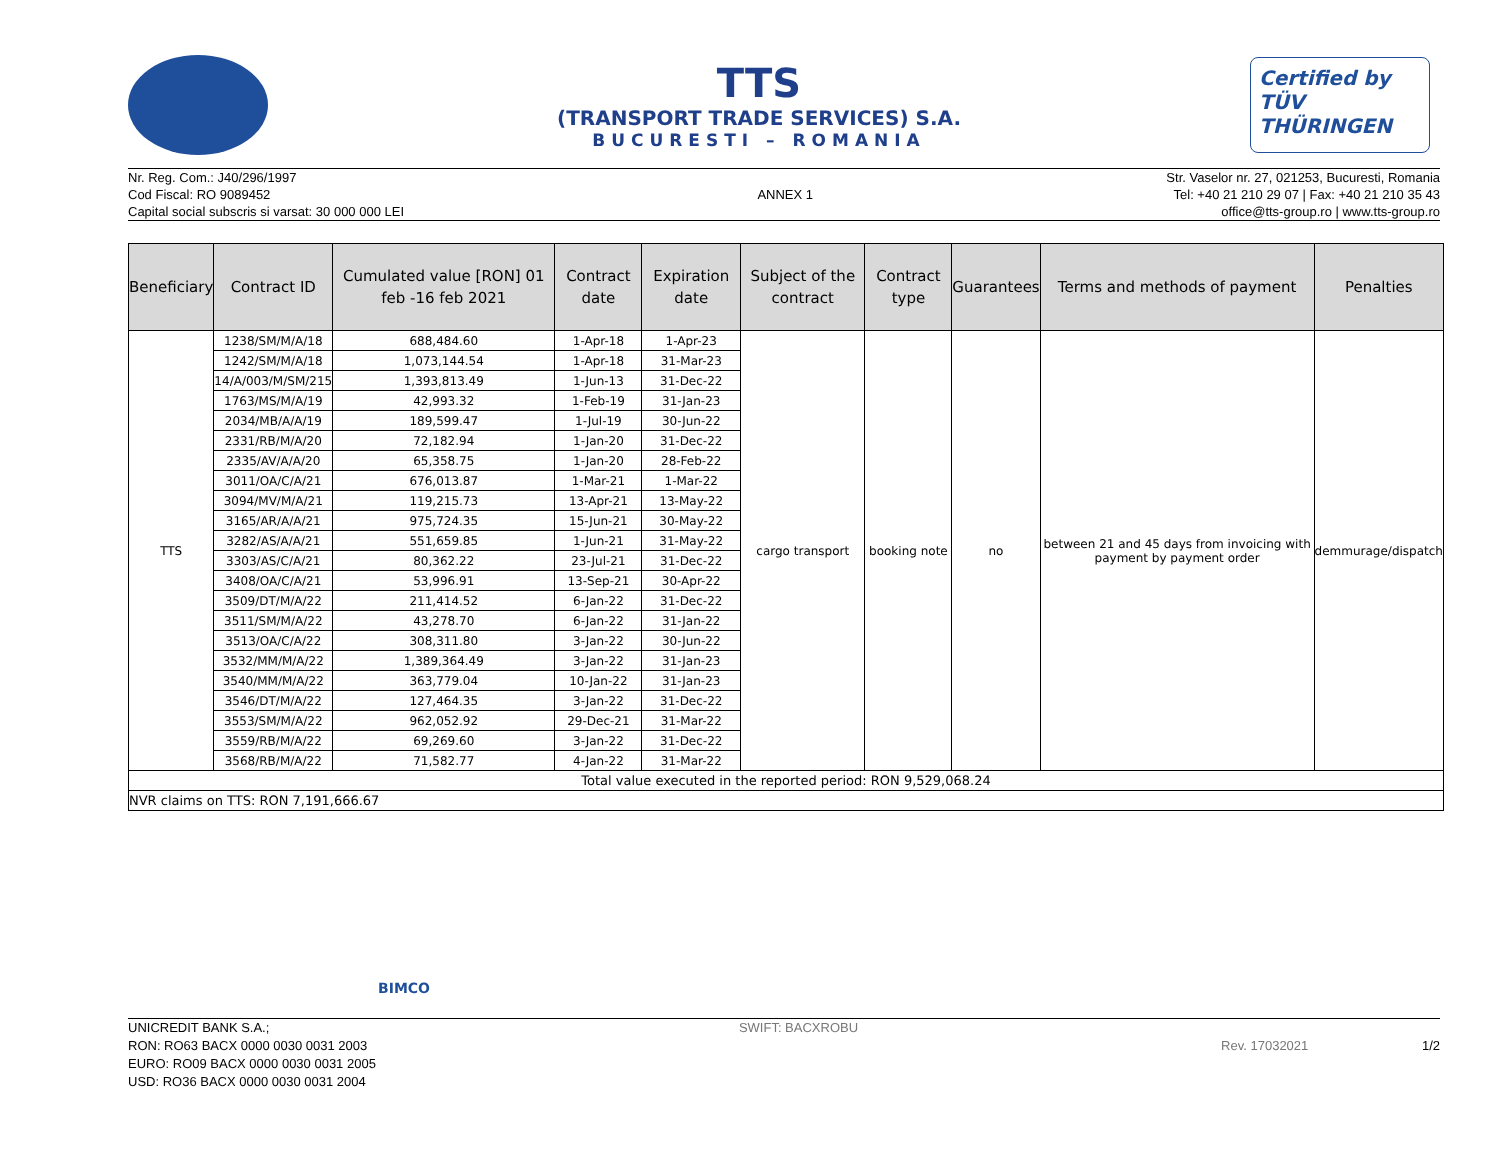TTS
(TRANSPORT TRADE SERVICES) S.A.
BUCURESTI – ROMANIA
Certified by
TÜV THÜRINGEN
Nr. Reg. Com.: J40/296/1997
Cod Fiscal: RO 9089452
Capital social subscris si varsat: 30 000 000 LEI
ANNEX 1 Str. Vaselor nr. 27, 021253, Bucuresti, Romania
Tel: +40 21 210 29 07 | Fax: +40 21 210 35 43
office@tts-group.ro | www.tts-group.ro
| Beneficiary | Contract ID | Cumulated value [RON] 01 feb -16 feb 2021 | Contract date | Expiration date | Subject of the contract | Contract type | Guarantees | Terms and methods of payment | Penalties |
| --- | --- | --- | --- | --- | --- | --- | --- | --- | --- |
| TTS | 1238/SM/M/A/18 | 688,484.60 | 1-Apr-18 | 1-Apr-23 | cargo transport | booking note | no | between 21 and 45 days from invoicing with payment by payment order | demmurage/dispatch |
| | 1242/SM/M/A/18 | 1,073,144.54 | 1-Apr-18 | 31-Mar-23 | | | | | |
| | 14/A/003/M/SM/215 | 1,393,813.49 | 1-Jun-13 | 31-Dec-22 | | | | | |
| | 1763/MS/M/A/19 | 42,993.32 | 1-Feb-19 | 31-Jan-23 | | | | | |
| | 2034/MB/A/A/19 | 189,599.47 | 1-Jul-19 | 30-Jun-22 | | | | | |
| | 2331/RB/M/A/20 | 72,182.94 | 1-Jan-20 | 31-Dec-22 | | | | | |
| | 2335/AV/A/A/20 | 65,358.75 | 1-Jan-20 | 28-Feb-22 | | | | | |
| | 3011/OA/C/A/21 | 676,013.87 | 1-Mar-21 | 1-Mar-22 | | | | | |
| | 3094/MV/M/A/21 | 119,215.73 | 13-Apr-21 | 13-May-22 | | | | | |
| | 3165/AR/A/A/21 | 975,724.35 | 15-Jun-21 | 30-May-22 | | | | | |
| | 3282/AS/A/A/21 | 551,659.85 | 1-Jun-21 | 31-May-22 | | | | | |
| | 3303/AS/C/A/21 | 80,362.22 | 23-Jul-21 | 31-Dec-22 | | | | | |
| | 3408/OA/C/A/21 | 53,996.91 | 13-Sep-21 | 30-Apr-22 | | | | | |
| | 3509/DT/M/A/22 | 211,414.52 | 6-Jan-22 | 31-Dec-22 | | | | | |
| | 3511/SM/M/A/22 | 43,278.70 | 6-Jan-22 | 31-Jan-22 | | | | | |
| | 3513/OA/C/A/22 | 308,311.80 | 3-Jan-22 | 30-Jun-22 | | | | | |
| | 3532/MM/M/A/22 | 1,389,364.49 | 3-Jan-22 | 31-Jan-23 | | | | | |
| | 3540/MM/M/A/22 | 363,779.04 | 10-Jan-22 | 31-Jan-23 | | | | | |
| | 3546/DT/M/A/22 | 127,464.35 | 3-Jan-22 | 31-Dec-22 | | | | | |
| | 3553/SM/M/A/22 | 962,052.92 | 29-Dec-21 | 31-Mar-22 | | | | | |
| | 3559/RB/M/A/22 | 69,269.60 | 3-Jan-22 | 31-Dec-22 | | | | | |
| | 3568/RB/M/A/22 | 71,582.77 | 4-Jan-22 | 31-Mar-22 | | | | | |
| Total value executed in the reported period: RON 9,529,068.24 | | | | | | | | | |
| NVR claims on TTS: RON 7,191,666.67 | | | | | | | | | |
BIMCO
UNICREDIT BANK S.A.;
RON: RO63 BACX 0000 0030 0031 2003
EURO: RO09 BACX 0000 0030 0031 2005
USD: RO36 BACX 0000 0030 0031 2004
SWIFT: BACXROBU
Rev. 17032021 1/2